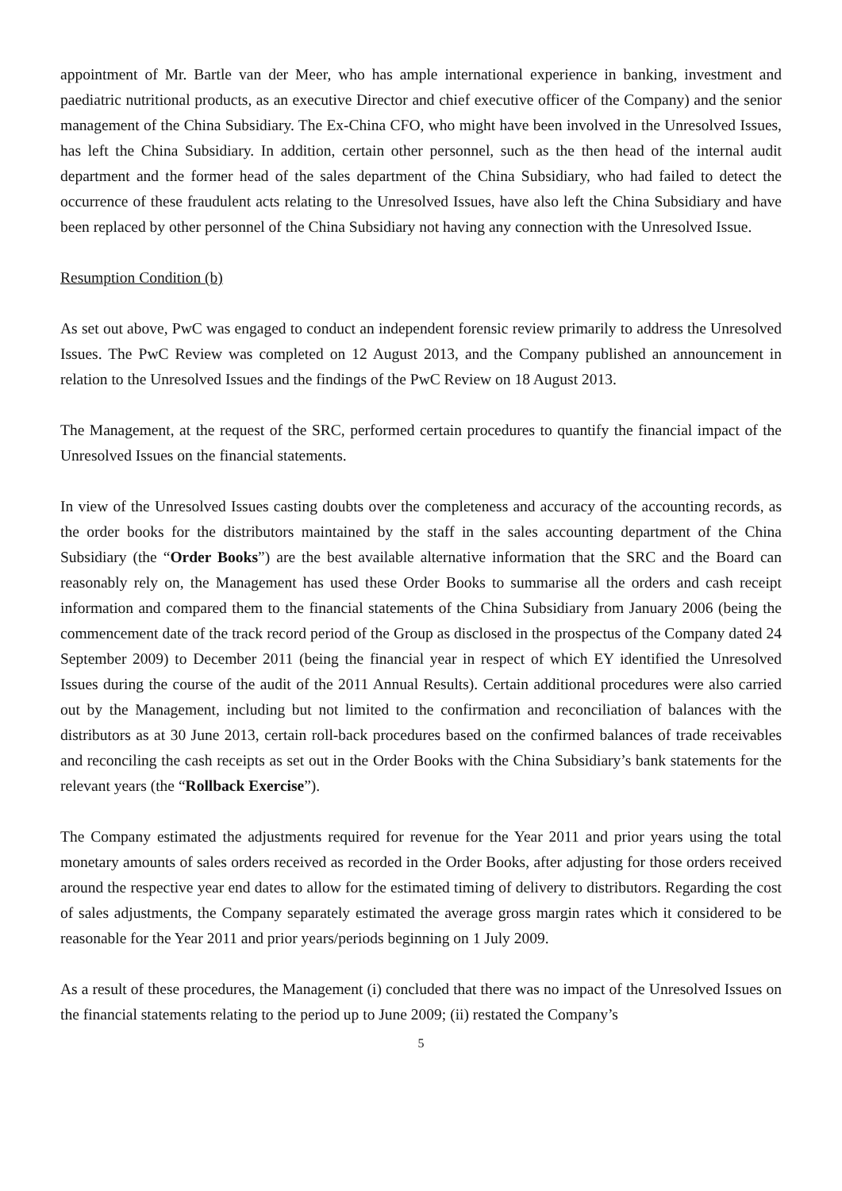appointment of Mr. Bartle van der Meer, who has ample international experience in banking, investment and paediatric nutritional products, as an executive Director and chief executive officer of the Company) and the senior management of the China Subsidiary. The Ex-China CFO, who might have been involved in the Unresolved Issues, has left the China Subsidiary. In addition, certain other personnel, such as the then head of the internal audit department and the former head of the sales department of the China Subsidiary, who had failed to detect the occurrence of these fraudulent acts relating to the Unresolved Issues, have also left the China Subsidiary and have been replaced by other personnel of the China Subsidiary not having any connection with the Unresolved Issue.
Resumption Condition (b)
As set out above, PwC was engaged to conduct an independent forensic review primarily to address the Unresolved Issues. The PwC Review was completed on 12 August 2013, and the Company published an announcement in relation to the Unresolved Issues and the findings of the PwC Review on 18 August 2013.
The Management, at the request of the SRC, performed certain procedures to quantify the financial impact of the Unresolved Issues on the financial statements.
In view of the Unresolved Issues casting doubts over the completeness and accuracy of the accounting records, as the order books for the distributors maintained by the staff in the sales accounting department of the China Subsidiary (the “Order Books”) are the best available alternative information that the SRC and the Board can reasonably rely on, the Management has used these Order Books to summarise all the orders and cash receipt information and compared them to the financial statements of the China Subsidiary from January 2006 (being the commencement date of the track record period of the Group as disclosed in the prospectus of the Company dated 24 September 2009) to December 2011 (being the financial year in respect of which EY identified the Unresolved Issues during the course of the audit of the 2011 Annual Results). Certain additional procedures were also carried out by the Management, including but not limited to the confirmation and reconciliation of balances with the distributors as at 30 June 2013, certain roll-back procedures based on the confirmed balances of trade receivables and reconciling the cash receipts as set out in the Order Books with the China Subsidiary’s bank statements for the relevant years (the “Rollback Exercise”).
The Company estimated the adjustments required for revenue for the Year 2011 and prior years using the total monetary amounts of sales orders received as recorded in the Order Books, after adjusting for those orders received around the respective year end dates to allow for the estimated timing of delivery to distributors. Regarding the cost of sales adjustments, the Company separately estimated the average gross margin rates which it considered to be reasonable for the Year 2011 and prior years/periods beginning on 1 July 2009.
As a result of these procedures, the Management (i) concluded that there was no impact of the Unresolved Issues on the financial statements relating to the period up to June 2009; (ii) restated the Company’s
5